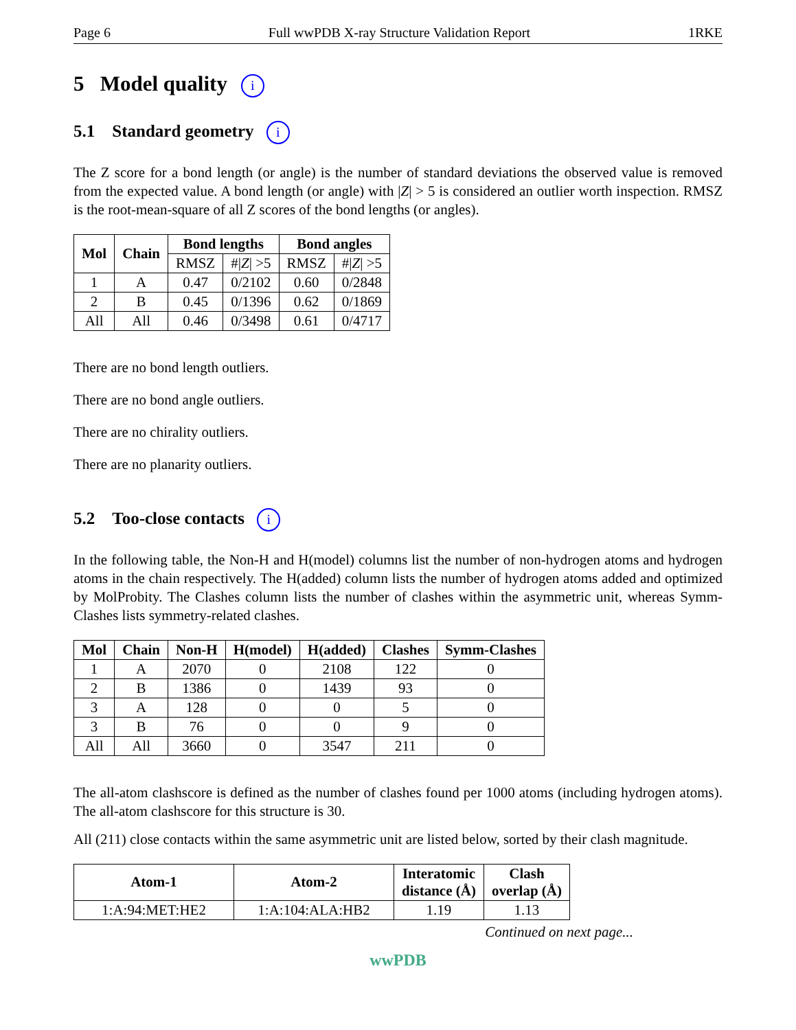Page 6 Full wwPDB X-ray Structure Validation Report 1RKE
5 Model quality i
5.1 Standard geometry i
The Z score for a bond length (or angle) is the number of standard deviations the observed value is removed from the expected value. A bond length (or angle) with |Z| > 5 is considered an outlier worth inspection. RMSZ is the root-mean-square of all Z scores of the bond lengths (or angles).
| Mol | Chain | Bond lengths | | Bond angles | |
| --- | --- | --- | --- | --- | --- |
| | | RMSZ | #/ Z / >5 | RMSZ | #/ Z / >5 |
| 1 | A | 0.47 | 0/2102 | 0.60 | 0/2848 |
| 2 | B | 0.45 | 0/1396 | 0.62 | 0/1869 |
| All | All | 0.46 | 0/3498 | 0.61 | 0/4717 |
There are no bond length outliers.
There are no bond angle outliers.
There are no chirality outliers.
There are no planarity outliers.
5.2 Too-close contacts i
In the following table, the Non-H and H(model) columns list the number of non-hydrogen atoms and hydrogen atoms in the chain respectively. The H(added) column lists the number of hydrogen atoms added and optimized by MolProbity. The Clashes column lists the number of clashes within the asymmetric unit, whereas Symm-Clashes lists symmetry-related clashes.
| Mol | Chain | Non-H | H(model) | H(added) | Clashes | Symm-Clashes |
| --- | --- | --- | --- | --- | --- | --- |
| 1 | A | 2070 | 0 | 2108 | 122 | 0 |
| 2 | B | 1386 | 0 | 1439 | 93 | 0 |
| 3 | A | 128 | 0 | 0 | 5 | 0 |
| 3 | B | 76 | 0 | 0 | 9 | 0 |
| All | All | 3660 | 0 | 3547 | 211 | 0 |
The all-atom clashscore is defined as the number of clashes found per 1000 atoms (including hydrogen atoms). The all-atom clashscore for this structure is 30.
All (211) close contacts within the same asymmetric unit are listed below, sorted by their clash magnitude.
| Atom-1 | Atom-2 | Interatomic distance (Å) | Clash overlap (Å) |
| --- | --- | --- | --- |
| 1:A:94:MET:HE2 | 1:A:104:ALA:HB2 | 1.19 | 1.13 |
Continued on next page...
wwPDB